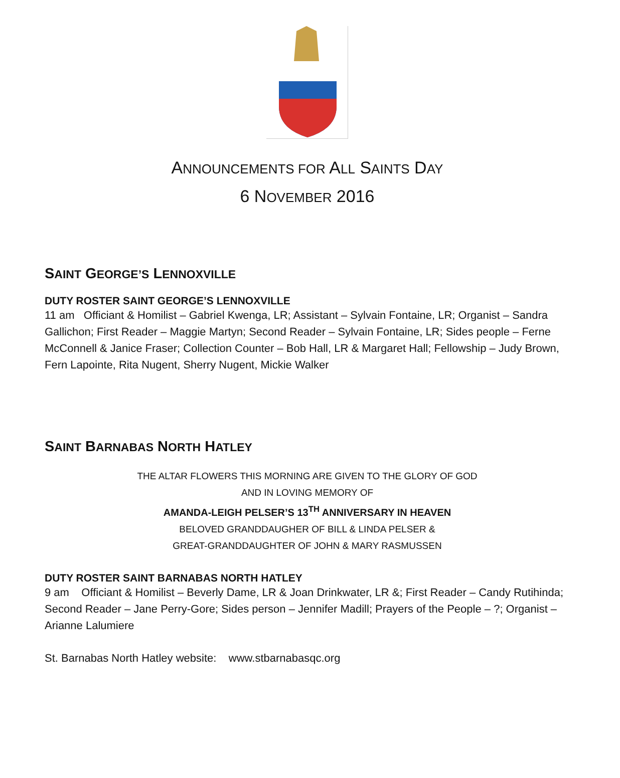ANNOUNCEMENTS FOR ALL SAINTS DAY
6 NOVEMBER 2016
SAINT GEORGE’S LENNOXVILLE
DUTY ROSTER SAINT GEORGE’S LENNOXVILLE
11 am Officiant & Homilist – Gabriel Kwenga, LR; Assistant – Sylvain Fontaine, LR; Organist – Sandra Gallichon; First Reader – Maggie Martyn; Second Reader – Sylvain Fontaine, LR; Sides people – Ferne McConnell & Janice Fraser; Collection Counter – Bob Hall, LR & Margaret Hall; Fellowship – Judy Brown, Fern Lapointe, Rita Nugent, Sherry Nugent, Mickie Walker
SAINT BARNABAS NORTH HATLEY
THE ALTAR FLOWERS THIS MORNING ARE GIVEN TO THE GLORY OF GOD
AND IN LOVING MEMORY OF
AMANDA-LEIGH PELSER’S 13<sup>TH</sup> ANNIVERSARY IN HEAVEN
BELOVED GRANDDAUGHER OF BILL & LINDA PELSER &
GREAT-GRANDDAUGHTER OF JOHN & MARY RASMUSSEN
DUTY ROSTER SAINT BARNABAS NORTH HATLEY
9 am Officiant & Homilist – Beverly Dame, LR & Joan Drinkwater, LR &; First Reader – Candy Rutihinda; Second Reader – Jane Perry-Gore; Sides person – Jennifer Madill; Prayers of the People – ?; Organist – Arianne Lalumiere
St. Barnabas North Hatley website: www.stbarnabasqc.org